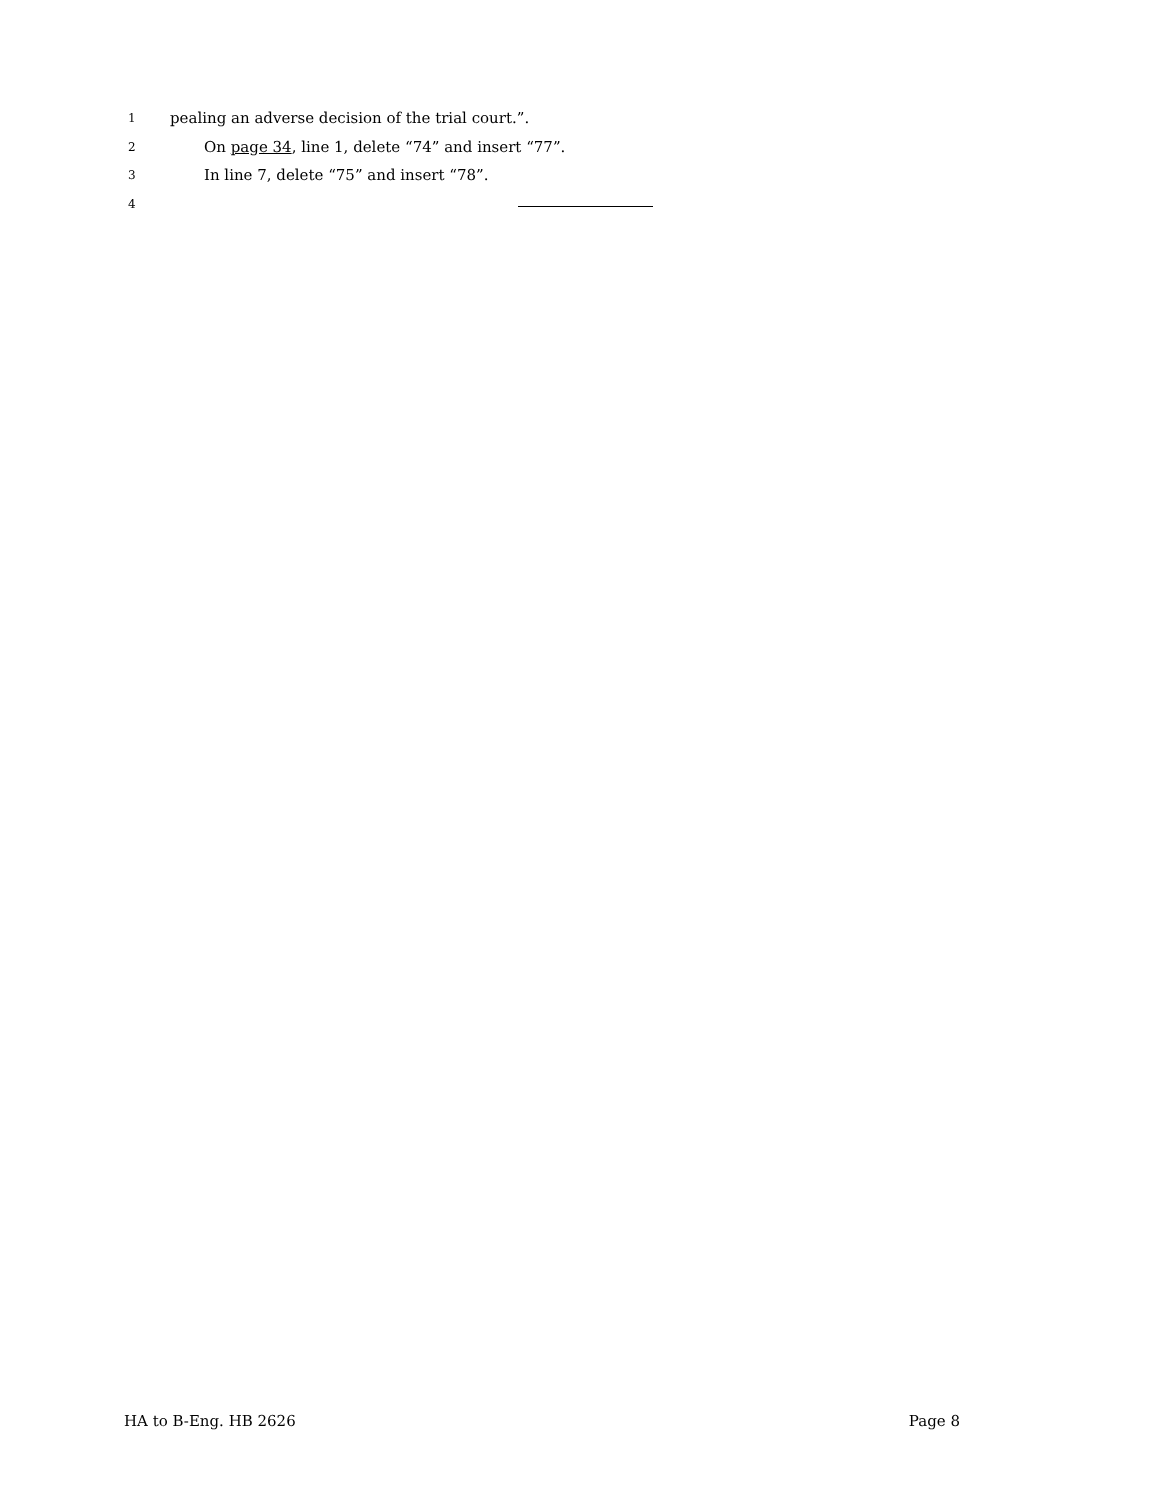1 pealing an adverse decision of the trial court.”.
2 On page 34, line 1, delete “74” and insert “77”.
3 In line 7, delete “75” and insert “78”.
4
HA to B-Eng. HB 2626 Page 8